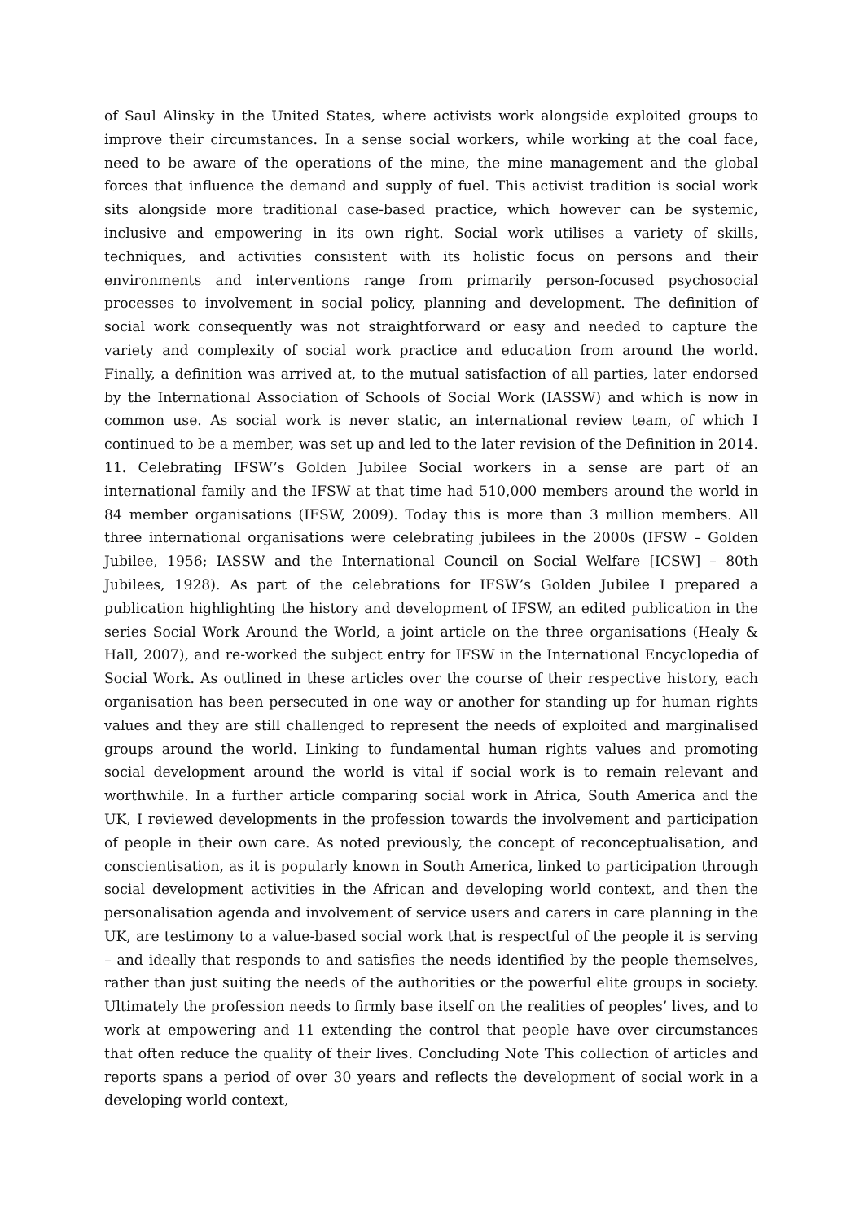of Saul Alinsky in the United States, where activists work alongside exploited groups to improve their circumstances. In a sense social workers, while working at the coal face, need to be aware of the operations of the mine, the mine management and the global forces that influence the demand and supply of fuel. This activist tradition is social work sits alongside more traditional case-based practice, which however can be systemic, inclusive and empowering in its own right. Social work utilises a variety of skills, techniques, and activities consistent with its holistic focus on persons and their environments and interventions range from primarily person-focused psychosocial processes to involvement in social policy, planning and development. The definition of social work consequently was not straightforward or easy and needed to capture the variety and complexity of social work practice and education from around the world. Finally, a definition was arrived at, to the mutual satisfaction of all parties, later endorsed by the International Association of Schools of Social Work (IASSW) and which is now in common use. As social work is never static, an international review team, of which I continued to be a member, was set up and led to the later revision of the Definition in 2014. 11. Celebrating IFSW’s Golden Jubilee Social workers in a sense are part of an international family and the IFSW at that time had 510,000 members around the world in 84 member organisations (IFSW, 2009). Today this is more than 3 million members. All three international organisations were celebrating jubilees in the 2000s (IFSW – Golden Jubilee, 1956; IASSW and the International Council on Social Welfare [ICSW] – 80th Jubilees, 1928). As part of the celebrations for IFSW’s Golden Jubilee I prepared a publication highlighting the history and development of IFSW, an edited publication in the series Social Work Around the World, a joint article on the three organisations (Healy & Hall, 2007), and re-worked the subject entry for IFSW in the International Encyclopedia of Social Work. As outlined in these articles over the course of their respective history, each organisation has been persecuted in one way or another for standing up for human rights values and they are still challenged to represent the needs of exploited and marginalised groups around the world. Linking to fundamental human rights values and promoting social development around the world is vital if social work is to remain relevant and worthwhile. In a further article comparing social work in Africa, South America and the UK, I reviewed developments in the profession towards the involvement and participation of people in their own care. As noted previously, the concept of reconceptualisation, and conscientisation, as it is popularly known in South America, linked to participation through social development activities in the African and developing world context, and then the personalisation agenda and involvement of service users and carers in care planning in the UK, are testimony to a value-based social work that is respectful of the people it is serving – and ideally that responds to and satisfies the needs identified by the people themselves, rather than just suiting the needs of the authorities or the powerful elite groups in society. Ultimately the profession needs to firmly base itself on the realities of peoples’ lives, and to work at empowering and 11 extending the control that people have over circumstances that often reduce the quality of their lives. Concluding Note This collection of articles and reports spans a period of over 30 years and reflects the development of social work in a developing world context,